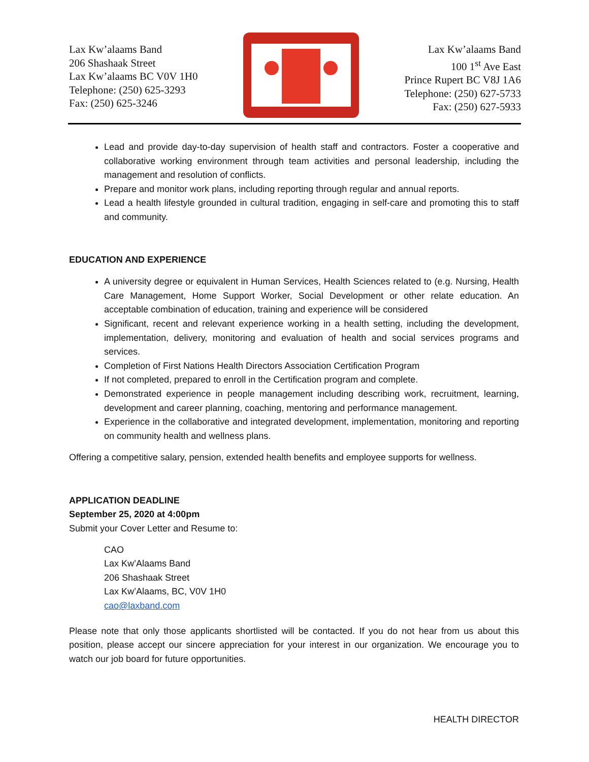Lax Kw’alaams Band
206 Shashaak Street
Lax Kw’alaams BC V0V 1H0
Telephone: (250) 625-3293
Fax: (250) 625-3246
Lax Kw’alaams Band
100 1<sup>st</sup> Ave East
Prince Rupert BC V8J 1A6
Telephone: (250) 627-5733
Fax: (250) 627-5933
Lead and provide day-to-day supervision of health staff and contractors. Foster a cooperative and collaborative working environment through team activities and personal leadership, including the management and resolution of conflicts.
Prepare and monitor work plans, including reporting through regular and annual reports.
Lead a health lifestyle grounded in cultural tradition, engaging in self-care and promoting this to staff and community.
EDUCATION AND EXPERIENCE
A university degree or equivalent in Human Services, Health Sciences related to (e.g. Nursing, Health Care Management, Home Support Worker, Social Development or other relate education. An acceptable combination of education, training and experience will be considered
Significant, recent and relevant experience working in a health setting, including the development, implementation, delivery, monitoring and evaluation of health and social services programs and services.
Completion of First Nations Health Directors Association Certification Program
If not completed, prepared to enroll in the Certification program and complete.
Demonstrated experience in people management including describing work, recruitment, learning, development and career planning, coaching, mentoring and performance management.
Experience in the collaborative and integrated development, implementation, monitoring and reporting on community health and wellness plans.
Offering a competitive salary, pension, extended health benefits and employee supports for wellness.
APPLICATION DEADLINE
September 25, 2020 at 4:00pm
Submit your Cover Letter and Resume to:
CAO
Lax Kw’Alaams Band
206 Shashaak Street
Lax Kw’Alaams, BC, V0V 1H0
cao@laxband.com
Please note that only those applicants shortlisted will be contacted. If you do not hear from us about this position, please accept our sincere appreciation for your interest in our organization. We encourage you to watch our job board for future opportunities.
HEALTH DIRECTOR